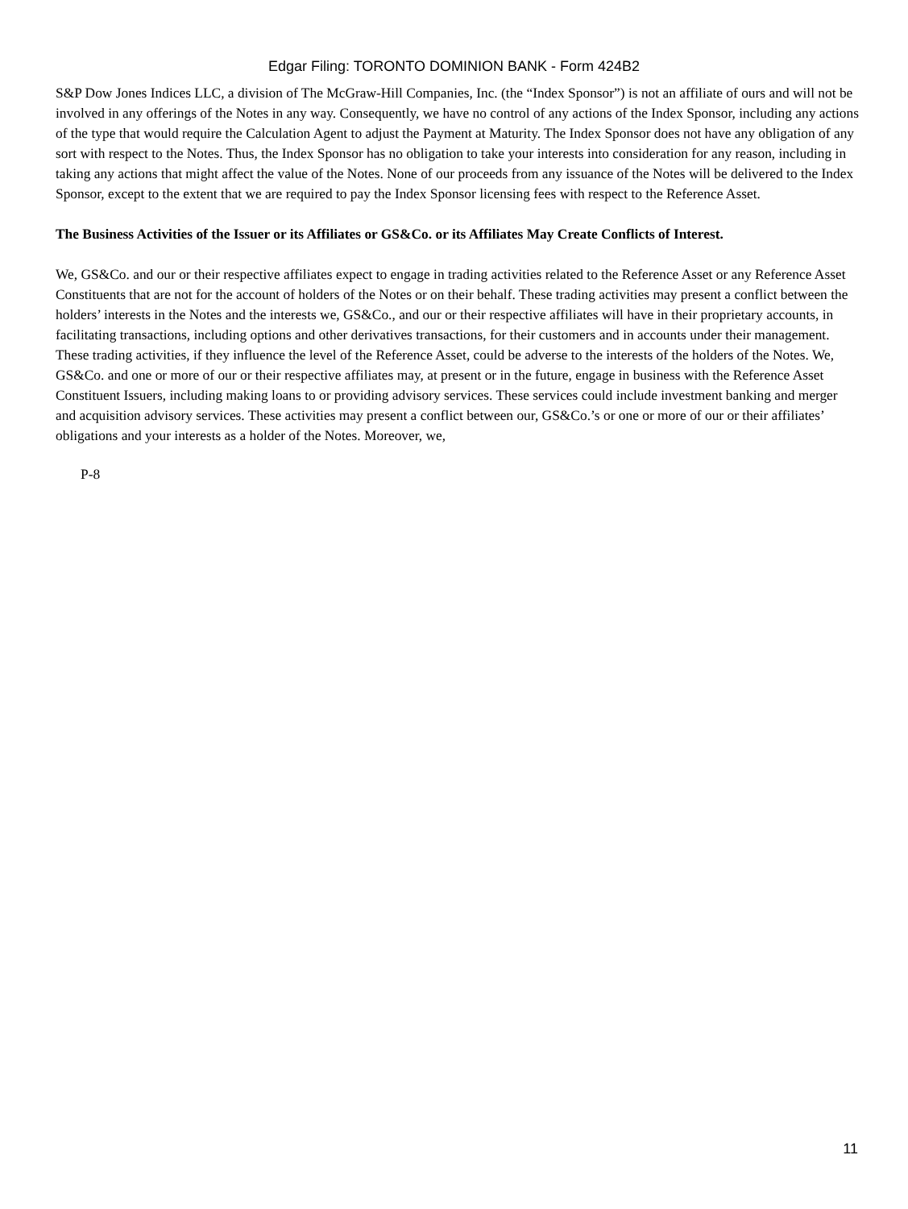Edgar Filing: TORONTO DOMINION BANK - Form 424B2
S&P Dow Jones Indices LLC, a division of The McGraw-Hill Companies, Inc. (the “Index Sponsor”) is not an affiliate of ours and will not be involved in any offerings of the Notes in any way. Consequently, we have no control of any actions of the Index Sponsor, including any actions of the type that would require the Calculation Agent to adjust the Payment at Maturity. The Index Sponsor does not have any obligation of any sort with respect to the Notes. Thus, the Index Sponsor has no obligation to take your interests into consideration for any reason, including in taking any actions that might affect the value of the Notes. None of our proceeds from any issuance of the Notes will be delivered to the Index Sponsor, except to the extent that we are required to pay the Index Sponsor licensing fees with respect to the Reference Asset.
The Business Activities of the Issuer or its Affiliates or GS&Co. or its Affiliates May Create Conflicts of Interest.
We, GS&Co. and our or their respective affiliates expect to engage in trading activities related to the Reference Asset or any Reference Asset Constituents that are not for the account of holders of the Notes or on their behalf. These trading activities may present a conflict between the holders’ interests in the Notes and the interests we, GS&Co., and our or their respective affiliates will have in their proprietary accounts, in facilitating transactions, including options and other derivatives transactions, for their customers and in accounts under their management. These trading activities, if they influence the level of the Reference Asset, could be adverse to the interests of the holders of the Notes. We, GS&Co. and one or more of our or their respective affiliates may, at present or in the future, engage in business with the Reference Asset Constituent Issuers, including making loans to or providing advisory services. These services could include investment banking and merger and acquisition advisory services. These activities may present a conflict between our, GS&Co.’s or one or more of our or their affiliates’ obligations and your interests as a holder of the Notes. Moreover, we,
P-8
11